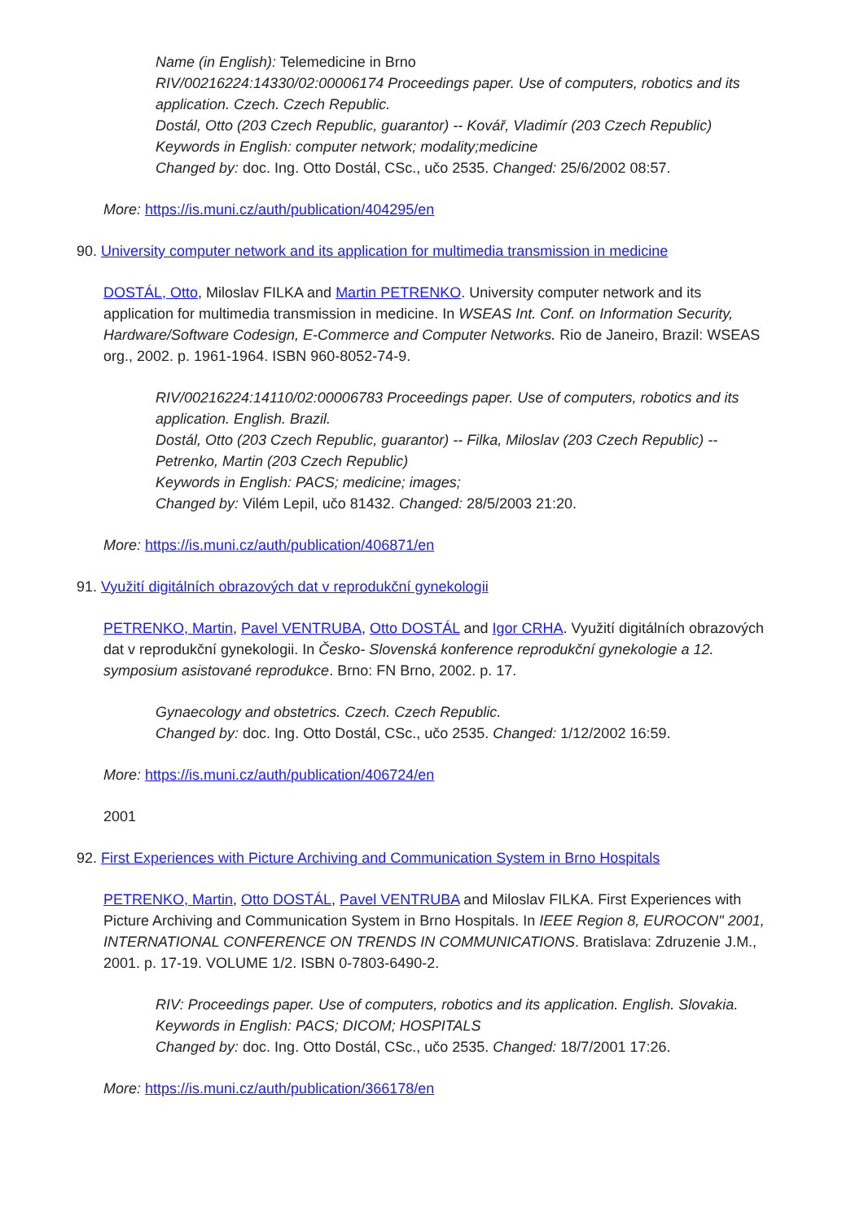Name (in English): Telemedicine in Brno
RIV/00216224:14330/02:00006174 Proceedings paper. Use of computers, robotics and its application. Czech. Czech Republic.
Dostál, Otto (203 Czech Republic, guarantor) -- Kovář, Vladimír (203 Czech Republic)
Keywords in English: computer network; modality;medicine
Changed by: doc. Ing. Otto Dostál, CSc., učo 2535. Changed: 25/6/2002 08:57.
More: https://is.muni.cz/auth/publication/404295/en
90. University computer network and its application for multimedia transmission in medicine
DOSTÁL, Otto, Miloslav FILKA and Martin PETRENKO. University computer network and its application for multimedia transmission in medicine. In WSEAS Int. Conf. on Information Security, Hardware/Software Codesign, E-Commerce and Computer Networks. Rio de Janeiro, Brazil: WSEAS org., 2002. p. 1961-1964. ISBN 960-8052-74-9.
RIV/00216224:14110/02:00006783 Proceedings paper. Use of computers, robotics and its application. English. Brazil.
Dostál, Otto (203 Czech Republic, guarantor) -- Filka, Miloslav (203 Czech Republic) -- Petrenko, Martin (203 Czech Republic)
Keywords in English: PACS; medicine; images;
Changed by: Vilém Lepil, učo 81432. Changed: 28/5/2003 21:20.
More: https://is.muni.cz/auth/publication/406871/en
91. Využití digitálních obrazových dat v reprodukční gynekologii
PETRENKO, Martin, Pavel VENTRUBA, Otto DOSTÁL and Igor CRHA. Využití digitálních obrazových dat v reprodukční gynekologii. In Česko- Slovenská konference reprodukční gynekologie a 12. symposium asistované reprodukce. Brno: FN Brno, 2002. p. 17.
Gynaecology and obstetrics. Czech. Czech Republic.
Changed by: doc. Ing. Otto Dostál, CSc., učo 2535. Changed: 1/12/2002 16:59.
More: https://is.muni.cz/auth/publication/406724/en
2001
92. First Experiences with Picture Archiving and Communication System in Brno Hospitals
PETRENKO, Martin, Otto DOSTÁL, Pavel VENTRUBA and Miloslav FILKA. First Experiences with Picture Archiving and Communication System in Brno Hospitals. In IEEE Region 8, EUROCON" 2001, INTERNATIONAL CONFERENCE ON TRENDS IN COMMUNICATIONS. Bratislava: Zdruzenie J.M., 2001. p. 17-19. VOLUME 1/2. ISBN 0-7803-6490-2.
RIV: Proceedings paper. Use of computers, robotics and its application. English. Slovakia.
Keywords in English: PACS; DICOM; HOSPITALS
Changed by: doc. Ing. Otto Dostál, CSc., učo 2535. Changed: 18/7/2001 17:26.
More: https://is.muni.cz/auth/publication/366178/en